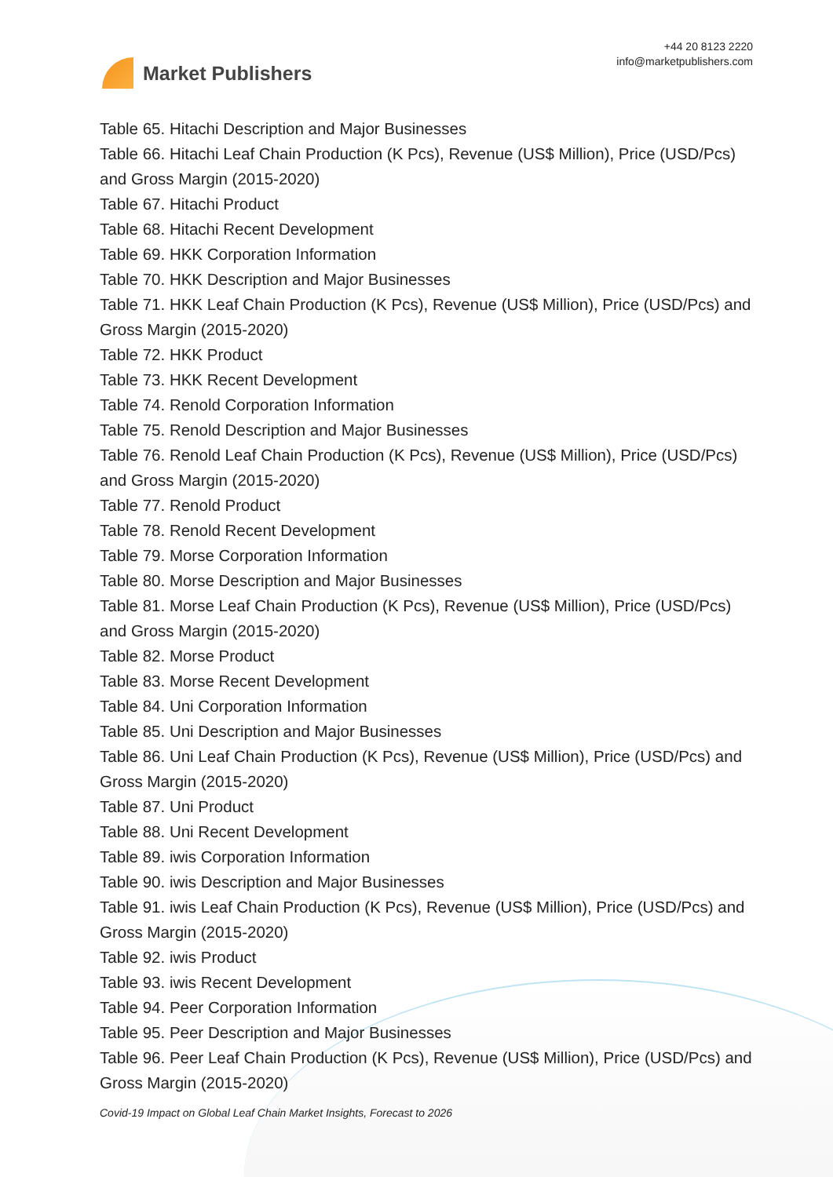Market Publishers
+44 20 8123 2220
info@marketpublishers.com
Table 65. Hitachi Description and Major Businesses
Table 66. Hitachi Leaf Chain Production (K Pcs), Revenue (US$ Million), Price (USD/Pcs) and Gross Margin (2015-2020)
Table 67. Hitachi Product
Table 68. Hitachi Recent Development
Table 69. HKK Corporation Information
Table 70. HKK Description and Major Businesses
Table 71. HKK Leaf Chain Production (K Pcs), Revenue (US$ Million), Price (USD/Pcs) and Gross Margin (2015-2020)
Table 72. HKK Product
Table 73. HKK Recent Development
Table 74. Renold Corporation Information
Table 75. Renold Description and Major Businesses
Table 76. Renold Leaf Chain Production (K Pcs), Revenue (US$ Million), Price (USD/Pcs) and Gross Margin (2015-2020)
Table 77. Renold Product
Table 78. Renold Recent Development
Table 79. Morse Corporation Information
Table 80. Morse Description and Major Businesses
Table 81. Morse Leaf Chain Production (K Pcs), Revenue (US$ Million), Price (USD/Pcs) and Gross Margin (2015-2020)
Table 82. Morse Product
Table 83. Morse Recent Development
Table 84. Uni Corporation Information
Table 85. Uni Description and Major Businesses
Table 86. Uni Leaf Chain Production (K Pcs), Revenue (US$ Million), Price (USD/Pcs) and Gross Margin (2015-2020)
Table 87. Uni Product
Table 88. Uni Recent Development
Table 89. iwis Corporation Information
Table 90. iwis Description and Major Businesses
Table 91. iwis Leaf Chain Production (K Pcs), Revenue (US$ Million), Price (USD/Pcs) and Gross Margin (2015-2020)
Table 92. iwis Product
Table 93. iwis Recent Development
Table 94. Peer Corporation Information
Table 95. Peer Description and Major Businesses
Table 96. Peer Leaf Chain Production (K Pcs), Revenue (US$ Million), Price (USD/Pcs) and Gross Margin (2015-2020)
Covid-19 Impact on Global Leaf Chain Market Insights, Forecast to 2026